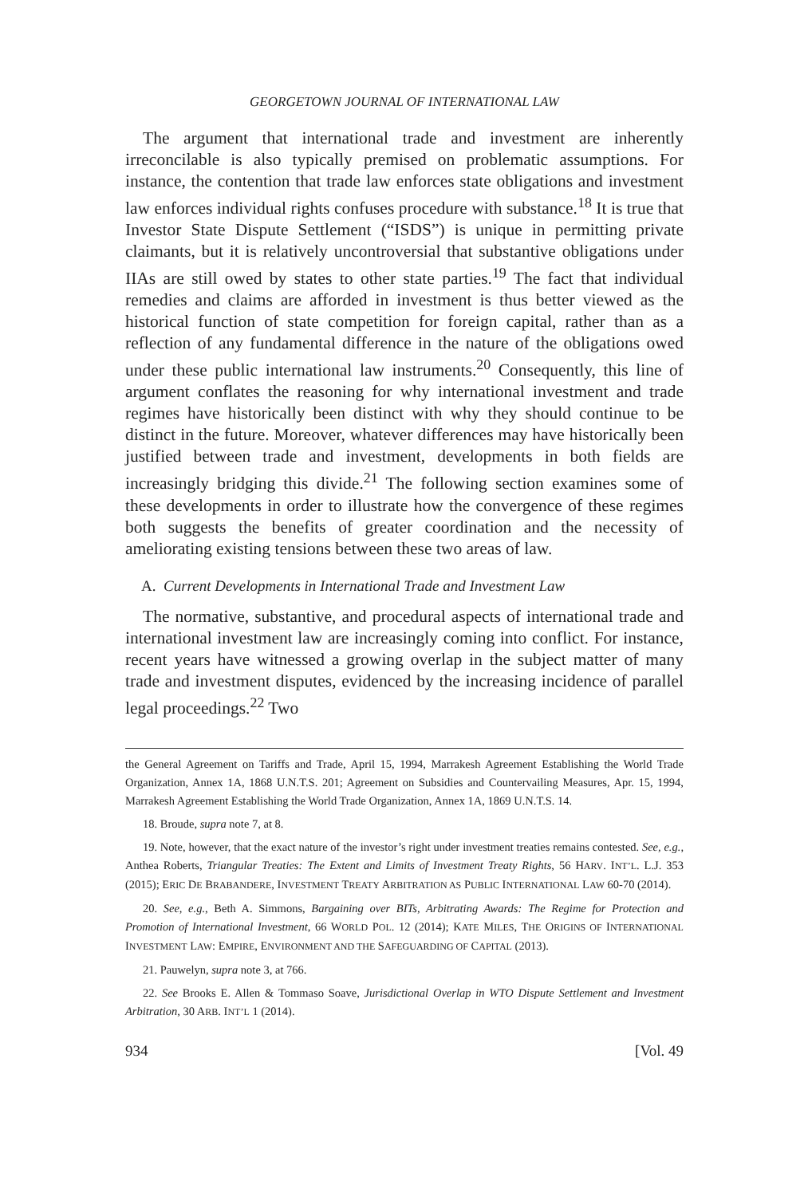GEORGETOWN JOURNAL OF INTERNATIONAL LAW
The argument that international trade and investment are inherently irreconcilable is also typically premised on problematic assumptions. For instance, the contention that trade law enforces state obligations and investment law enforces individual rights confuses procedure with substance.<sup>18</sup> It is true that Investor State Dispute Settlement (“ISDS”) is unique in permitting private claimants, but it is relatively uncontroversial that substantive obligations under IIAs are still owed by states to other state parties.<sup>19</sup> The fact that individual remedies and claims are afforded in investment is thus better viewed as the historical function of state competition for foreign capital, rather than as a reflection of any fundamental difference in the nature of the obligations owed under these public international law instruments.<sup>20</sup> Consequently, this line of argument conflates the reasoning for why international investment and trade regimes have historically been distinct with why they should continue to be distinct in the future. Moreover, whatever differences may have historically been justified between trade and investment, developments in both fields are increasingly bridging this divide.<sup>21</sup> The following section examines some of these developments in order to illustrate how the convergence of these regimes both suggests the benefits of greater coordination and the necessity of ameliorating existing tensions between these two areas of law.
A. Current Developments in International Trade and Investment Law
The normative, substantive, and procedural aspects of international trade and international investment law are increasingly coming into conflict. For instance, recent years have witnessed a growing overlap in the subject matter of many trade and investment disputes, evidenced by the increasing incidence of parallel legal proceedings.<sup>22</sup> Two
the General Agreement on Tariffs and Trade, April 15, 1994, Marrakesh Agreement Establishing the World Trade Organization, Annex 1A, 1868 U.N.T.S. 201; Agreement on Subsidies and Countervailing Measures, Apr. 15, 1994, Marrakesh Agreement Establishing the World Trade Organization, Annex 1A, 1869 U.N.T.S. 14.
18. Broude, supra note 7, at 8.
19. Note, however, that the exact nature of the investor’s right under investment treaties remains contested. See, e.g., Anthea Roberts, Triangular Treaties: The Extent and Limits of Investment Treaty Rights, 56 HARV. INT’L. L.J. 353 (2015); ERIC DE BRABANDERE, INVESTMENT TREATY ARBITRATION AS PUBLIC INTERNATIONAL LAW 60-70 (2014).
20. See, e.g., Beth A. Simmons, Bargaining over BITs, Arbitrating Awards: The Regime for Protection and Promotion of International Investment, 66 WORLD POL. 12 (2014); KATE MILES, THE ORIGINS OF INTERNATIONAL INVESTMENT LAW: EMPIRE, ENVIRONMENT AND THE SAFEGUARDING OF CAPITAL (2013).
21. Pauwelyn, supra note 3, at 766.
22. See Brooks E. Allen & Tommaso Soave, Jurisdictional Overlap in WTO Dispute Settlement and Investment Arbitration, 30 ARB. INT’L 1 (2014).
934 [Vol. 49